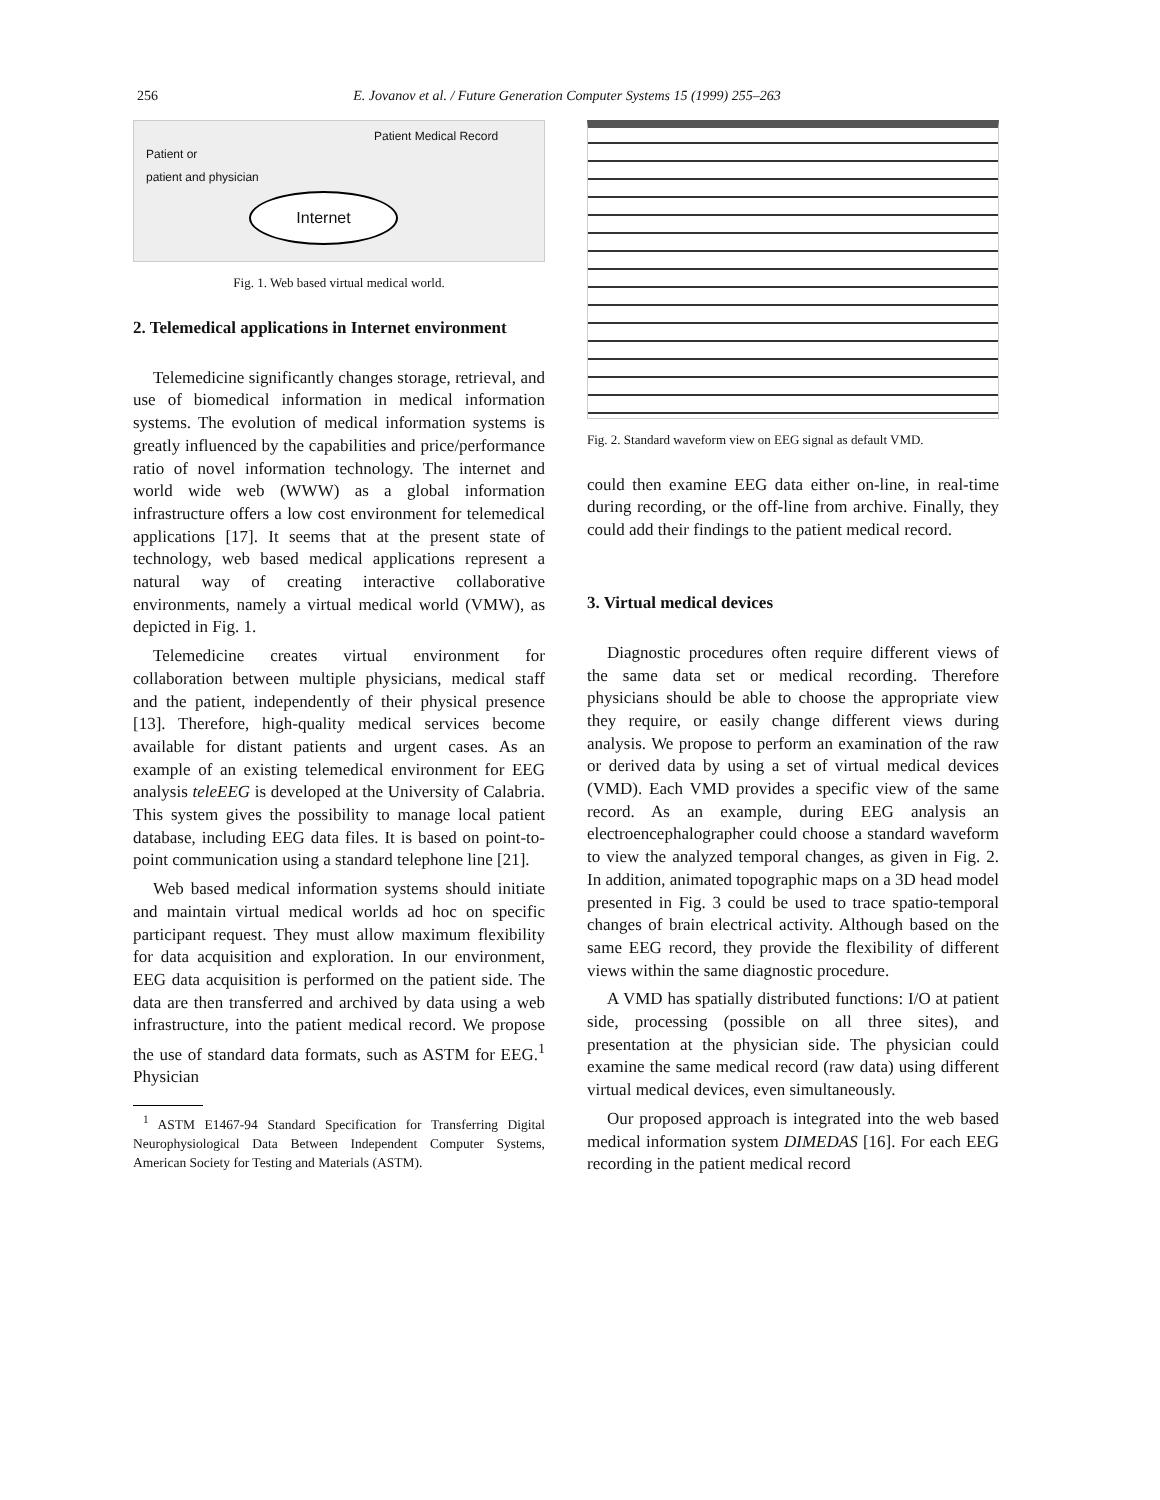256 E. Jovanov et al. / Future Generation Computer Systems 15 (1999) 255–263
Patient or
patient and physician
Patient Medical Record
Internet
Fig. 1. Web based virtual medical world.
2. Telemedical applications in Internet environment
Telemedicine significantly changes storage, retrieval, and use of biomedical information in medical information systems. The evolution of medical information systems is greatly influenced by the capabilities and price/performance ratio of novel information technology. The internet and world wide web (WWW) as a global information infrastructure offers a low cost environment for telemedical applications [17]. It seems that at the present state of technology, web based medical applications represent a natural way of creating interactive collaborative environments, namely a virtual medical world (VMW), as depicted in Fig. 1.
Telemedicine creates virtual environment for collaboration between multiple physicians, medical staff and the patient, independently of their physical presence [13]. Therefore, high-quality medical services become available for distant patients and urgent cases. As an example of an existing telemedical environment for EEG analysis teleEEG is developed at the University of Calabria. This system gives the possibility to manage local patient database, including EEG data files. It is based on point-to-point communication using a standard telephone line [21].
Web based medical information systems should initiate and maintain virtual medical worlds ad hoc on specific participant request. They must allow maximum flexibility for data acquisition and exploration. In our environment, EEG data acquisition is performed on the patient side. The data are then transferred and archived by data using a web infrastructure, into the patient medical record. We propose the use of standard data formats, such as ASTM for EEG.<sup>1</sup> Physician
<sup>1</sup> ASTM E1467-94 Standard Specification for Transferring Digital Neurophysiological Data Between Independent Computer Systems, American Society for Testing and Materials (ASTM).
Fig. 2. Standard waveform view on EEG signal as default VMD.
could then examine EEG data either on-line, in real-time during recording, or the off-line from archive. Finally, they could add their findings to the patient medical record.
3. Virtual medical devices
Diagnostic procedures often require different views of the same data set or medical recording. Therefore physicians should be able to choose the appropriate view they require, or easily change different views during analysis. We propose to perform an examination of the raw or derived data by using a set of virtual medical devices (VMD). Each VMD provides a specific view of the same record. As an example, during EEG analysis an electroencephalographer could choose a standard waveform to view the analyzed temporal changes, as given in Fig. 2. In addition, animated topographic maps on a 3D head model presented in Fig. 3 could be used to trace spatio-temporal changes of brain electrical activity. Although based on the same EEG record, they provide the flexibility of different views within the same diagnostic procedure.
A VMD has spatially distributed functions: I/O at patient side, processing (possible on all three sites), and presentation at the physician side. The physician could examine the same medical record (raw data) using different virtual medical devices, even simultaneously.
Our proposed approach is integrated into the web based medical information system DIMEDAS [16]. For each EEG recording in the patient medical record